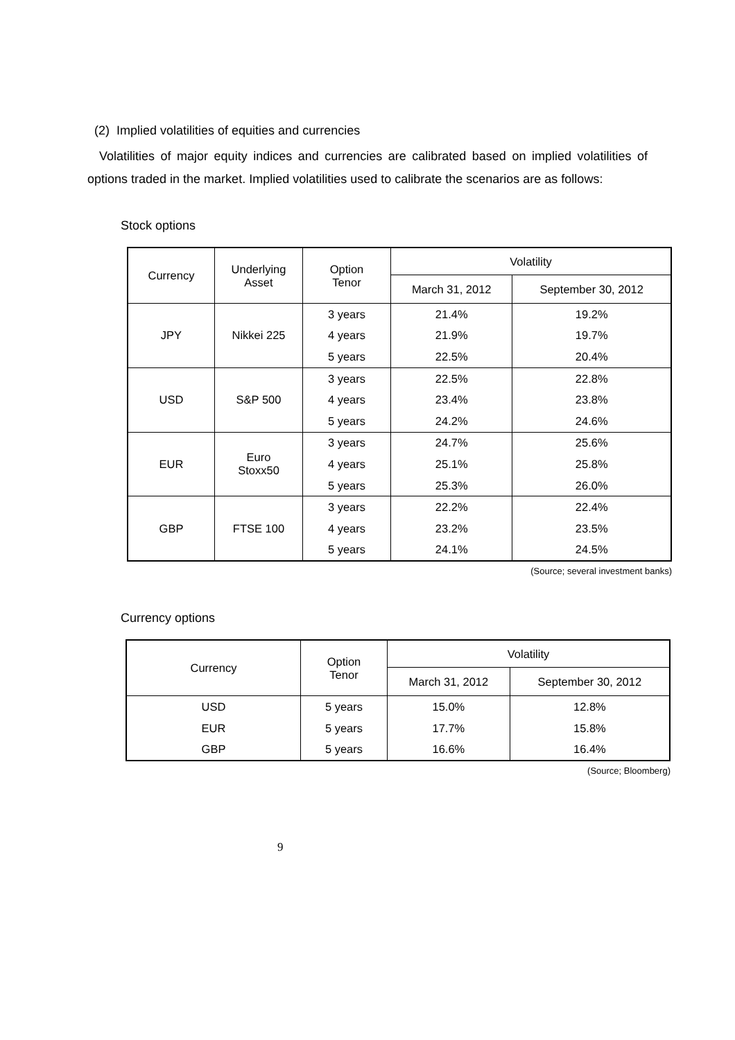(2) Implied volatilities of equities and currencies
Volatilities of major equity indices and currencies are calibrated based on implied volatilities of options traded in the market. Implied volatilities used to calibrate the scenarios are as follows:
Stock options
| Currency | Underlying Asset | Option Tenor | Volatility | |
| --- | --- | --- | --- | --- |
| | | | March 31, 2012 | September 30, 2012 |
| JPY | Nikkei 225 | 3 years | 21.4% | 19.2% |
| | | 4 years | 21.9% | 19.7% |
| | | 5 years | 22.5% | 20.4% |
| USD | S&P 500 | 3 years | 22.5% | 22.8% |
| | | 4 years | 23.4% | 23.8% |
| | | 5 years | 24.2% | 24.6% |
| EUR | Euro Stoxx50 | 3 years | 24.7% | 25.6% |
| | | 4 years | 25.1% | 25.8% |
| | | 5 years | 25.3% | 26.0% |
| GBP | FTSE 100 | 3 years | 22.2% | 22.4% |
| | | 4 years | 23.2% | 23.5% |
| | | 5 years | 24.1% | 24.5% |
(Source; several investment banks)
Currency options
| Currency | Option Tenor | Volatility | |
| --- | --- | --- | --- |
| | | March 31, 2012 | September 30, 2012 |
| USD | 5 years | 15.0% | 12.8% |
| EUR | 5 years | 17.7% | 15.8% |
| GBP | 5 years | 16.6% | 16.4% |
(Source; Bloomberg)
9